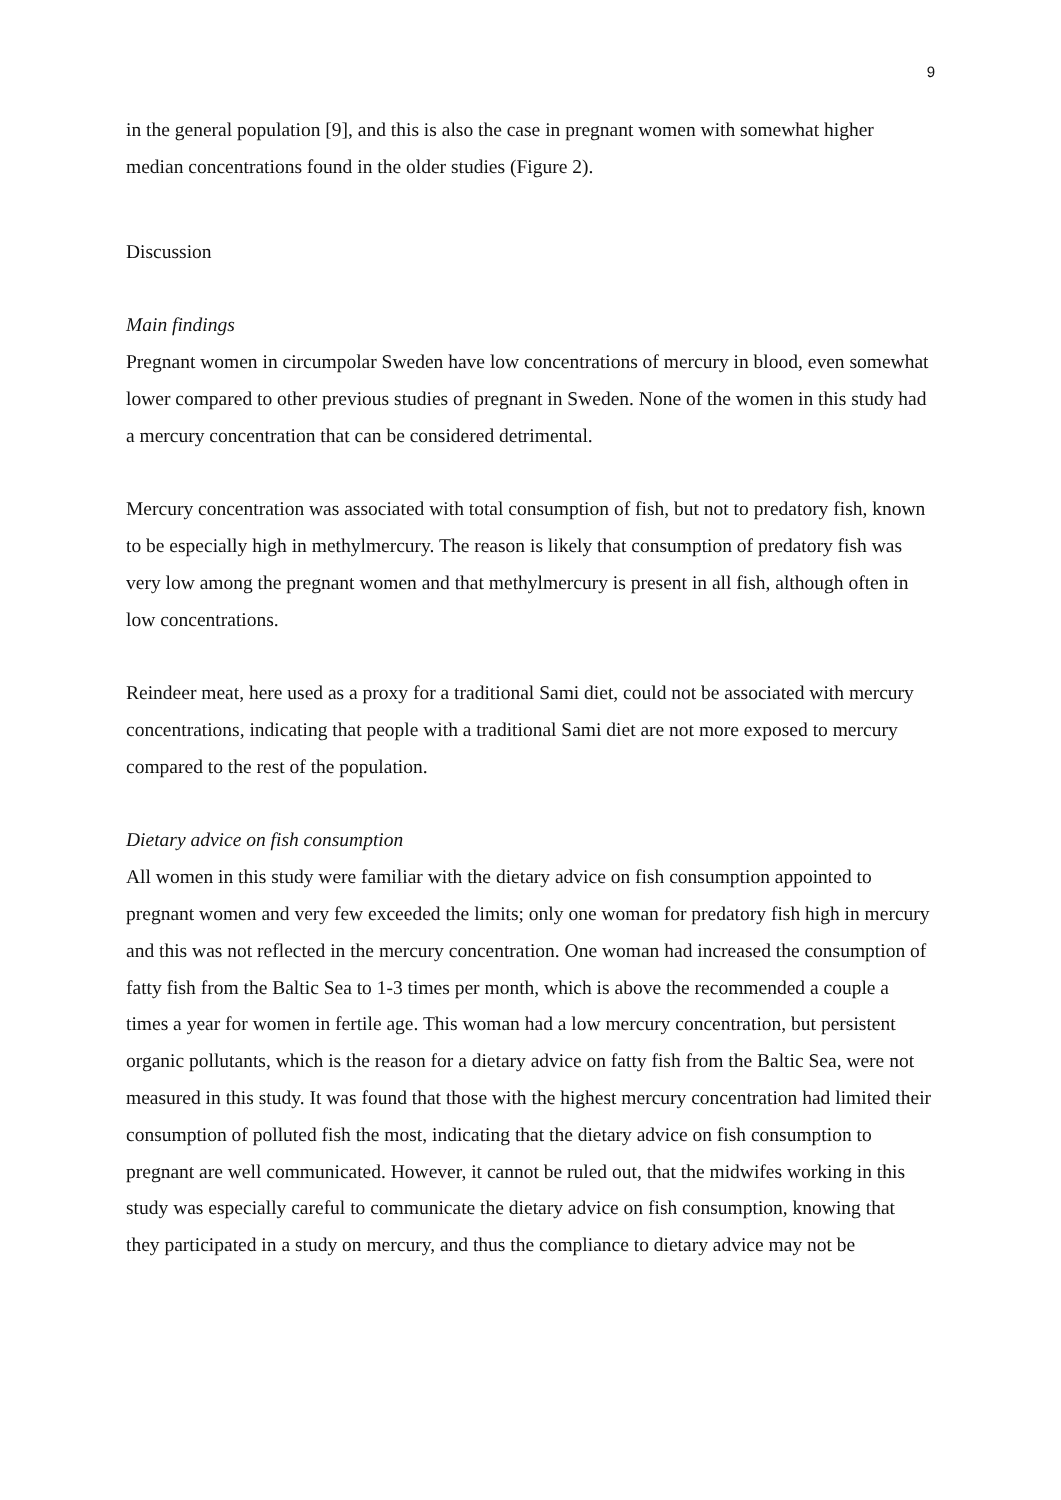9
in the general population [9], and this is also the case in pregnant women with somewhat higher median concentrations found in the older studies (Figure 2).
Discussion
Main findings
Pregnant women in circumpolar Sweden have low concentrations of mercury in blood, even somewhat lower compared to other previous studies of pregnant in Sweden. None of the women in this study had a mercury concentration that can be considered detrimental.
Mercury concentration was associated with total consumption of fish, but not to predatory fish, known to be especially high in methylmercury. The reason is likely that consumption of predatory fish was very low among the pregnant women and that methylmercury is present in all fish, although often in low concentrations.
Reindeer meat, here used as a proxy for a traditional Sami diet, could not be associated with mercury concentrations, indicating that people with a traditional Sami diet are not more exposed to mercury compared to the rest of the population.
Dietary advice on fish consumption
All women in this study were familiar with the dietary advice on fish consumption appointed to pregnant women and very few exceeded the limits; only one woman for predatory fish high in mercury and this was not reflected in the mercury concentration. One woman had increased the consumption of fatty fish from the Baltic Sea to 1-3 times per month, which is above the recommended a couple a times a year for women in fertile age. This woman had a low mercury concentration, but persistent organic pollutants, which is the reason for a dietary advice on fatty fish from the Baltic Sea, were not measured in this study. It was found that those with the highest mercury concentration had limited their consumption of polluted fish the most, indicating that the dietary advice on fish consumption to pregnant are well communicated. However, it cannot be ruled out, that the midwifes working in this study was especially careful to communicate the dietary advice on fish consumption, knowing that they participated in a study on mercury, and thus the compliance to dietary advice may not be